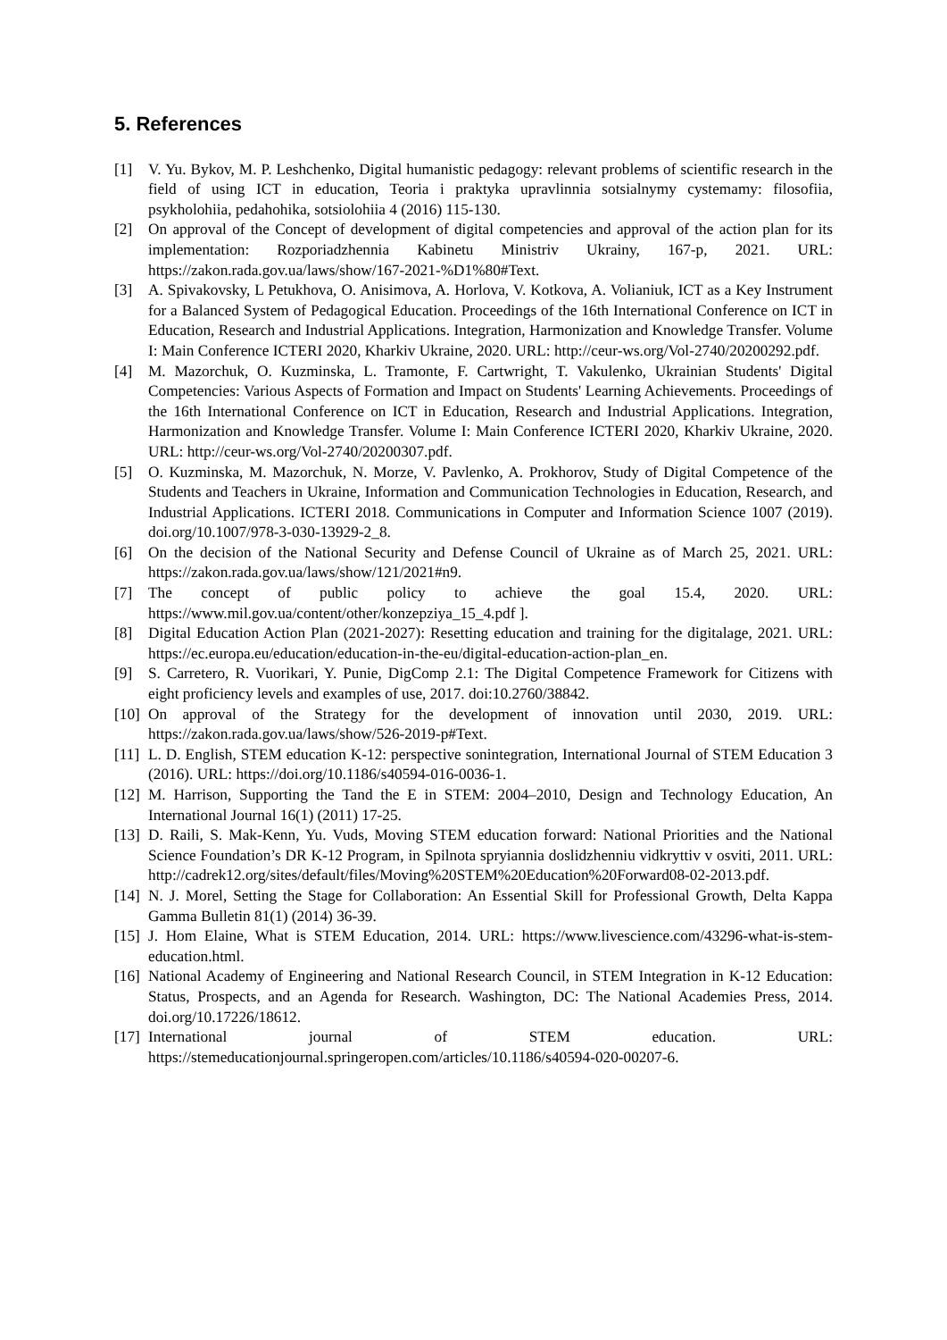5. References
[1] V. Yu. Bykov, M. P. Leshchenko, Digital humanistic pedagogy: relevant problems of scientific research in the field of using ICT in education, Teoria i praktyka upravlinnia sotsialnymy cystemamy: filosofiia, psykholohiia, pedahohika, sotsiolohiia 4 (2016) 115-130.
[2] On approval of the Concept of development of digital competencies and approval of the action plan for its implementation: Rozporiadzhennia Kabinetu Ministriv Ukrainy, 167-p, 2021. URL: https://zakon.rada.gov.ua/laws/show/167-2021-%D1%80#Text.
[3] A. Spivakovsky, L Petukhova, O. Anisimova, A. Horlova, V. Kotkova, A. Volianiuk, ICT as a Key Instrument for a Balanced System of Pedagogical Education. Proceedings of the 16th International Conference on ICT in Education, Research and Industrial Applications. Integration, Harmonization and Knowledge Transfer. Volume I: Main Conference ICTERI 2020, Kharkiv Ukraine, 2020. URL: http://ceur-ws.org/Vol-2740/20200292.pdf.
[4] M. Mazorchuk, O. Kuzminska, L. Tramonte, F. Cartwright, T. Vakulenko, Ukrainian Students' Digital Competencies: Various Aspects of Formation and Impact on Students' Learning Achievements. Proceedings of the 16th International Conference on ICT in Education, Research and Industrial Applications. Integration, Harmonization and Knowledge Transfer. Volume I: Main Conference ICTERI 2020, Kharkiv Ukraine, 2020. URL: http://ceur-ws.org/Vol-2740/20200307.pdf.
[5] O. Kuzminska, M. Mazorchuk, N. Morze, V. Pavlenko, A. Prokhorov, Study of Digital Competence of the Students and Teachers in Ukraine, Information and Communication Technologies in Education, Research, and Industrial Applications. ICTERI 2018. Communications in Computer and Information Science 1007 (2019). doi.org/10.1007/978-3-030-13929-2_8.
[6] On the decision of the National Security and Defense Council of Ukraine as of March 25, 2021. URL: https://zakon.rada.gov.ua/laws/show/121/2021#n9.
[7] The concept of public policy to achieve the goal 15.4, 2020. URL: https://www.mil.gov.ua/content/other/konzepziya_15_4.pdf ].
[8] Digital Education Action Plan (2021-2027): Resetting education and training for the digitalage, 2021. URL: https://ec.europa.eu/education/education-in-the-eu/digital-education-action-plan_en.
[9] S. Carretero, R. Vuorikari, Y. Punie, DigComp 2.1: The Digital Competence Framework for Citizens with eight proficiency levels and examples of use, 2017. doi:10.2760/38842.
[10] On approval of the Strategy for the development of innovation until 2030, 2019. URL: https://zakon.rada.gov.ua/laws/show/526-2019-p#Text.
[11] L. D. English, STEM education K-12: perspective sonintegration, International Journal of STEM Education 3 (2016). URL: https://doi.org/10.1186/s40594-016-0036-1.
[12] M. Harrison, Supporting the Tand the E in STEM: 2004–2010, Design and Technology Education, An International Journal 16(1) (2011) 17-25.
[13] D. Raili, S. Mak-Kenn, Yu. Vuds, Moving STEM education forward: National Priorities and the National Science Foundation’s DR K-12 Program, in Spilnota spryiannia doslidzhenniu vidkryttiv v osviti, 2011. URL: http://cadrek12.org/sites/default/files/Moving%20STEM%20Education%20Forward08-02-2013.pdf.
[14] N. J. Morel, Setting the Stage for Collaboration: An Essential Skill for Professional Growth, Delta Kappa Gamma Bulletin 81(1) (2014) 36-39.
[15] J. Hom Elaine, What is STEM Education, 2014. URL: https://www.livescience.com/43296-what-is-stem-education.html.
[16] National Academy of Engineering and National Research Council, in STEM Integration in K-12 Education: Status, Prospects, and an Agenda for Research. Washington, DC: The National Academies Press, 2014. doi.org/10.17226/18612.
[17] International journal of STEM education. URL: https://stemeducationjournal.springeropen.com/articles/10.1186/s40594-020-00207-6.